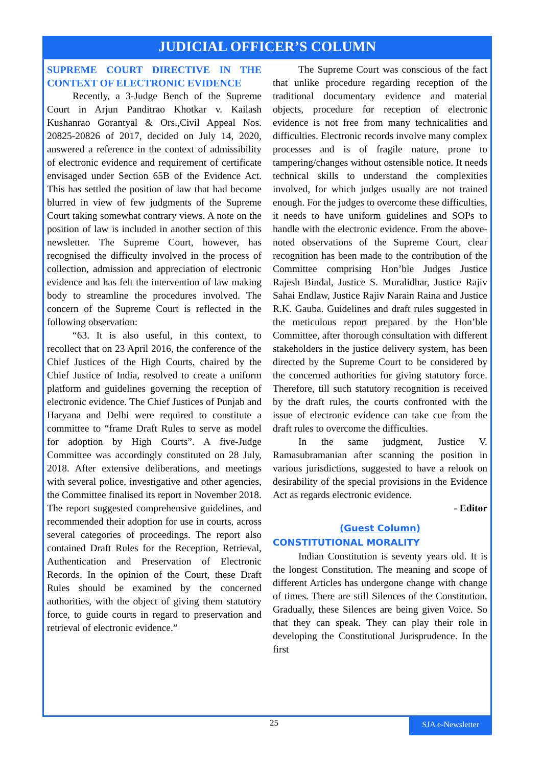JUDICIAL OFFICER’S COLUMN
SUPREME COURT DIRECTIVE IN THE CONTEXT OF ELECTRONIC EVIDENCE
Recently, a 3-Judge Bench of the Supreme Court in Arjun Panditrao Khotkar v. Kailash Kushanrao Gorantyal & Ors.,Civil Appeal Nos. 20825-20826 of 2017, decided on July 14, 2020, answered a reference in the context of admissibility of electronic evidence and requirement of certificate envisaged under Section 65B of the Evidence Act. This has settled the position of law that had become blurred in view of few judgments of the Supreme Court taking somewhat contrary views. A note on the position of law is included in another section of this newsletter. The Supreme Court, however, has recognised the difficulty involved in the process of collection, admission and appreciation of electronic evidence and has felt the intervention of law making body to streamline the procedures involved. The concern of the Supreme Court is reflected in the following observation:
“63. It is also useful, in this context, to recollect that on 23 April 2016, the conference of the Chief Justices of the High Courts, chaired by the Chief Justice of India, resolved to create a uniform platform and guidelines governing the reception of electronic evidence. The Chief Justices of Punjab and Haryana and Delhi were required to constitute a committee to “frame Draft Rules to serve as model for adoption by High Courts”. A five-Judge Committee was accordingly constituted on 28 July, 2018. After extensive deliberations, and meetings with several police, investigative and other agencies, the Committee finalised its report in November 2018. The report suggested comprehensive guidelines, and recommended their adoption for use in courts, across several categories of proceedings. The report also contained Draft Rules for the Reception, Retrieval, Authentication and Preservation of Electronic Records. In the opinion of the Court, these Draft Rules should be examined by the concerned authorities, with the object of giving them statutory force, to guide courts in regard to preservation and retrieval of electronic evidence.”
The Supreme Court was conscious of the fact that unlike procedure regarding reception of the traditional documentary evidence and material objects, procedure for reception of electronic evidence is not free from many technicalities and difficulties. Electronic records involve many complex processes and is of fragile nature, prone to tampering/changes without ostensible notice. It needs technical skills to understand the complexities involved, for which judges usually are not trained enough. For the judges to overcome these difficulties, it needs to have uniform guidelines and SOPs to handle with the electronic evidence. From the above-noted observations of the Supreme Court, clear recognition has been made to the contribution of the Committee comprising Hon’ble Judges Justice Rajesh Bindal, Justice S. Muralidhar, Justice Rajiv Sahai Endlaw, Justice Rajiv Narain Raina and Justice R.K. Gauba. Guidelines and draft rules suggested in the meticulous report prepared by the Hon’ble Committee, after thorough consultation with different stakeholders in the justice delivery system, has been directed by the Supreme Court to be considered by the concerned authorities for giving statutory force. Therefore, till such statutory recognition is received by the draft rules, the courts confronted with the issue of electronic evidence can take cue from the draft rules to overcome the difficulties.
In the same judgment, Justice V. Ramasubramanian after scanning the position in various jurisdictions, suggested to have a relook on desirability of the special provisions in the Evidence Act as regards electronic evidence.
- Editor
(Guest Column)
CONSTITUTIONAL MORALITY
Indian Constitution is seventy years old. It is the longest Constitution. The meaning and scope of different Articles has undergone change with change of times. There are still Silences of the Constitution. Gradually, these Silences are being given Voice. So that they can speak. They can play their role in developing the Constitutional Jurisprudence. In the first
25 SJA e-Newsletter